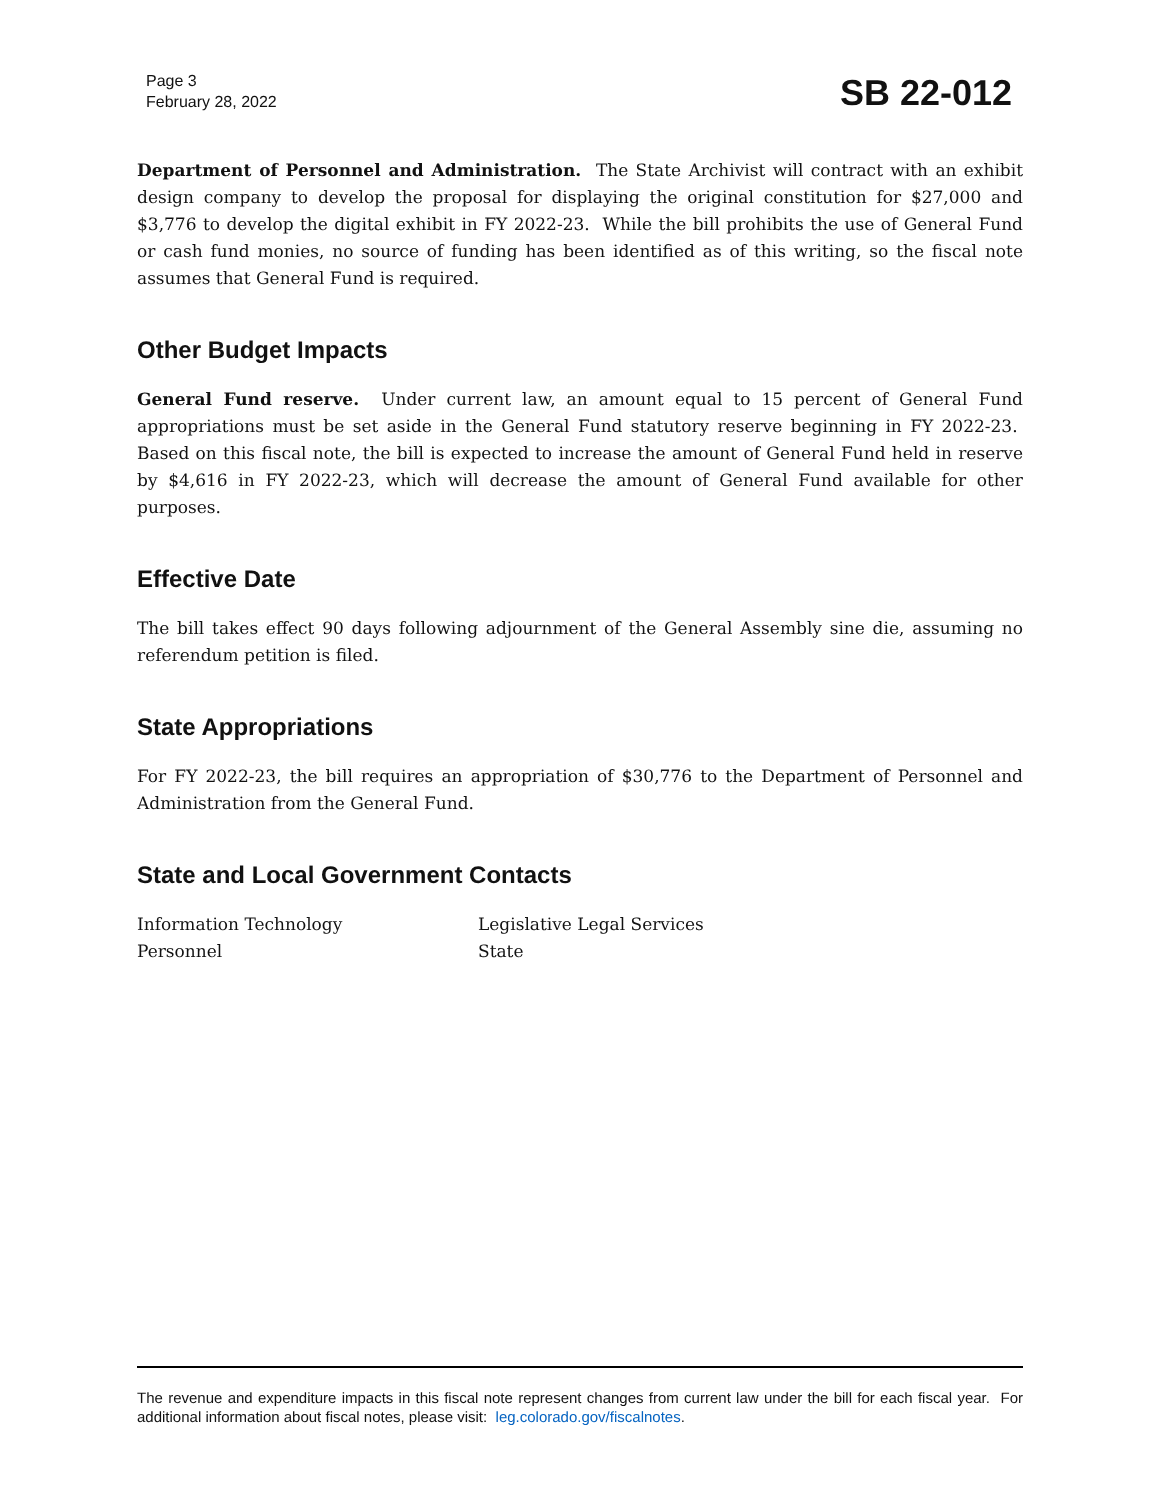Page 3
February 28, 2022
SB 22-012
Department of Personnel and Administration. The State Archivist will contract with an exhibit design company to develop the proposal for displaying the original constitution for $27,000 and $3,776 to develop the digital exhibit in FY 2022-23. While the bill prohibits the use of General Fund or cash fund monies, no source of funding has been identified as of this writing, so the fiscal note assumes that General Fund is required.
Other Budget Impacts
General Fund reserve. Under current law, an amount equal to 15 percent of General Fund appropriations must be set aside in the General Fund statutory reserve beginning in FY 2022-23. Based on this fiscal note, the bill is expected to increase the amount of General Fund held in reserve by $4,616 in FY 2022-23, which will decrease the amount of General Fund available for other purposes.
Effective Date
The bill takes effect 90 days following adjournment of the General Assembly sine die, assuming no referendum petition is filed.
State Appropriations
For FY 2022-23, the bill requires an appropriation of $30,776 to the Department of Personnel and Administration from the General Fund.
State and Local Government Contacts
Information Technology
Personnel
Legislative Legal Services
State
The revenue and expenditure impacts in this fiscal note represent changes from current law under the bill for each fiscal year. For additional information about fiscal notes, please visit: leg.colorado.gov/fiscalnotes.